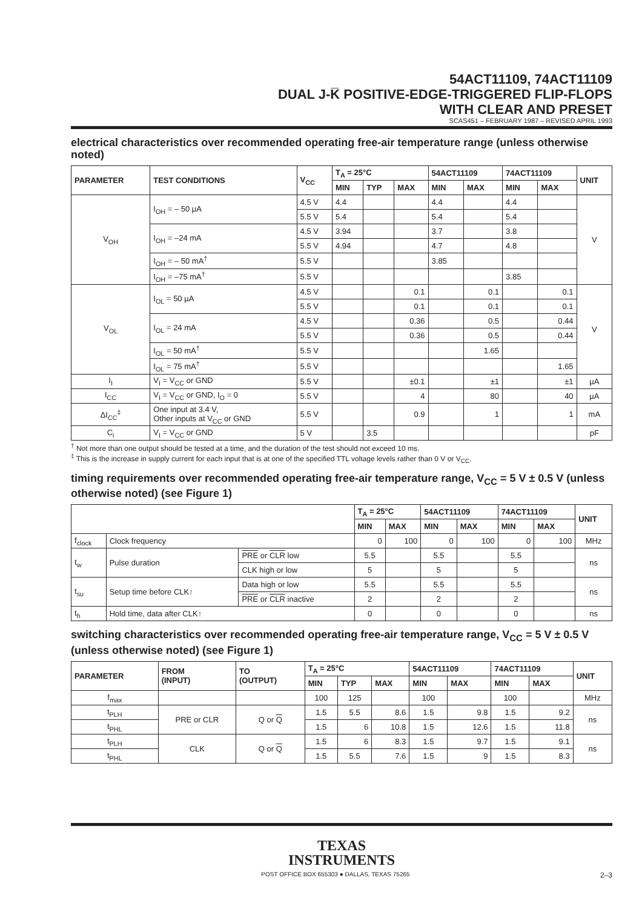54ACT11109, 74ACT11109
DUAL J-K̅ POSITIVE-EDGE-TRIGGERED FLIP-FLOPS
WITH CLEAR AND PRESET
SCAS451 – FEBRUARY 1987 – REVISED APRIL 1993
electrical characteristics over recommended operating free-air temperature range (unless otherwise noted)
| PARAMETER | TEST CONDITIONS | V<sub>CC</sub> | T<sub>A</sub> = 25°C | | | 54ACT11109 | | 74ACT11109 | | UNIT |
| --- | --- | --- | --- | --- | --- | --- | --- | --- | --- | --- |
| | | | MIN | TYP | MAX | MIN | MAX | MIN | MAX | |
| V<sub>OH</sub> | I<sub>OH</sub> = – 50 µA | 4.5 V | 4.4 | | | 4.4 | | 4.4 | | V |
| | | 5.5 V | 5.4 | | | 5.4 | | 5.4 | | |
| | I<sub>OH</sub> = –24 mA | 4.5 V | 3.94 | | | 3.7 | | 3.8 | | |
| | | 5.5 V | 4.94 | | | 4.7 | | 4.8 | | |
| | I<sub>OH</sub> = – 50 mA<sup>†</sup> | 5.5 V | | | | 3.85 | | | | |
| | I<sub>OH</sub> = –75 mA<sup>†</sup> | 5.5 V | | | | | | 3.85 | | |
| V<sub>OL</sub> | I<sub>OL</sub> = 50 µA | 4.5 V | | | 0.1 | | 0.1 | | 0.1 | V |
| | | 5.5 V | | | 0.1 | | 0.1 | | 0.1 | |
| | I<sub>OL</sub> = 24 mA | 4.5 V | | | 0.36 | | 0.5 | | 0.44 | |
| | | 5.5 V | | | 0.36 | | 0.5 | | 0.44 | |
| | I<sub>OL</sub> = 50 mA<sup>†</sup> | 5.5 V | | | | | 1.65 | | | |
| | I<sub>OL</sub> = 75 mA<sup>†</sup> | 5.5 V | | | | | | | 1.65 | |
| I<sub>I</sub> | V<sub>I</sub> = V<sub>CC</sub> or GND | 5.5 V | | | ±0.1 | | ±1 | | ±1 | µA |
| I<sub>CC</sub> | V<sub>I</sub> = V<sub>CC</sub> or GND, I<sub>O</sub> = 0 | 5.5 V | | | 4 | | 80 | | 40 | µA |
| ΔI<sub>CC</sub><sup>‡</sup> | One input at 3.4 V, Other inputs at V<sub>CC</sub> or GND | 5.5 V | | | 0.9 | | 1 | | 1 | mA |
| C<sub>i</sub> | V<sub>I</sub> = V<sub>CC</sub> or GND | 5 V | | 3.5 | | | | | | pF |
<sup>†</sup> Not more than one output should be tested at a time, and the duration of the test should not exceed 10 ms.
<sup>‡</sup> This is the increase in supply current for each input that is at one of the specified TTL voltage levels rather than 0 V or V<sub>CC</sub>.
timing requirements over recommended operating free-air temperature range, V<sub>CC</sub> = 5 V ± 0.5 V (unless otherwise noted) (see Figure 1)
| | | | T<sub>A</sub> = 25°C | | 54ACT11109 | | 74ACT11109 | | UNIT |
| --- | --- | --- | --- | --- | --- | --- | --- | --- | --- |
| | | | MIN | MAX | MIN | MAX | MIN | MAX | |
| f<sub>clock</sub> | Clock frequency | | 0 | 100 | 0 | 100 | 0 | 100 | MHz |
| t<sub>w</sub> | Pulse duration | PRE or CLR low | 5.5 | | 5.5 | | 5.5 | | ns |
| | | CLK high or low | 5 | | 5 | | 5 | | |
| t<sub>su</sub> | Setup time before CLK↑ | Data high or low | 5.5 | | 5.5 | | 5.5 | | ns |
| | | PRE or CLR inactive | 2 | | 2 | | 2 | | |
| t<sub>h</sub> | Hold time, data after CLK↑ | | 0 | | 0 | | 0 | | ns |
switching characteristics over recommended operating free-air temperature range, V<sub>CC</sub> = 5 V ± 0.5 V (unless otherwise noted) (see Figure 1)
| PARAMETER | FROM (INPUT) | TO (OUTPUT) | T<sub>A</sub> = 25°C | | | 54ACT11109 | | 74ACT11109 | | UNIT |
| --- | --- | --- | --- | --- | --- | --- | --- | --- | --- | --- |
| | | | MIN | TYP | MAX | MIN | MAX | MIN | MAX | |
| f<sub>max</sub> | | | 100 | 125 | | 100 | | 100 | | MHz |
| t<sub>PLH</sub> | PRE or CLR | Q or Q | 1.5 | 5.5 | 8.6 | 1.5 | 9.8 | 1.5 | 9.2 | ns |
| t<sub>PHL</sub> | | | 1.5 | 6 | 10.8 | 1.5 | 12.6 | 1.5 | 11.8 | |
| t<sub>PLH</sub> | CLK | Q or Q | 1.5 | 6 | 8.3 | 1.5 | 9.7 | 1.5 | 9.1 | ns |
| t<sub>PHL</sub> | | | 1.5 | 5.5 | 7.6 | 1.5 | 9 | 1.5 | 8.3 | |
TEXAS
INSTRUMENTS
POST OFFICE BOX 655303 ● DALLAS, TEXAS 75265 2–3